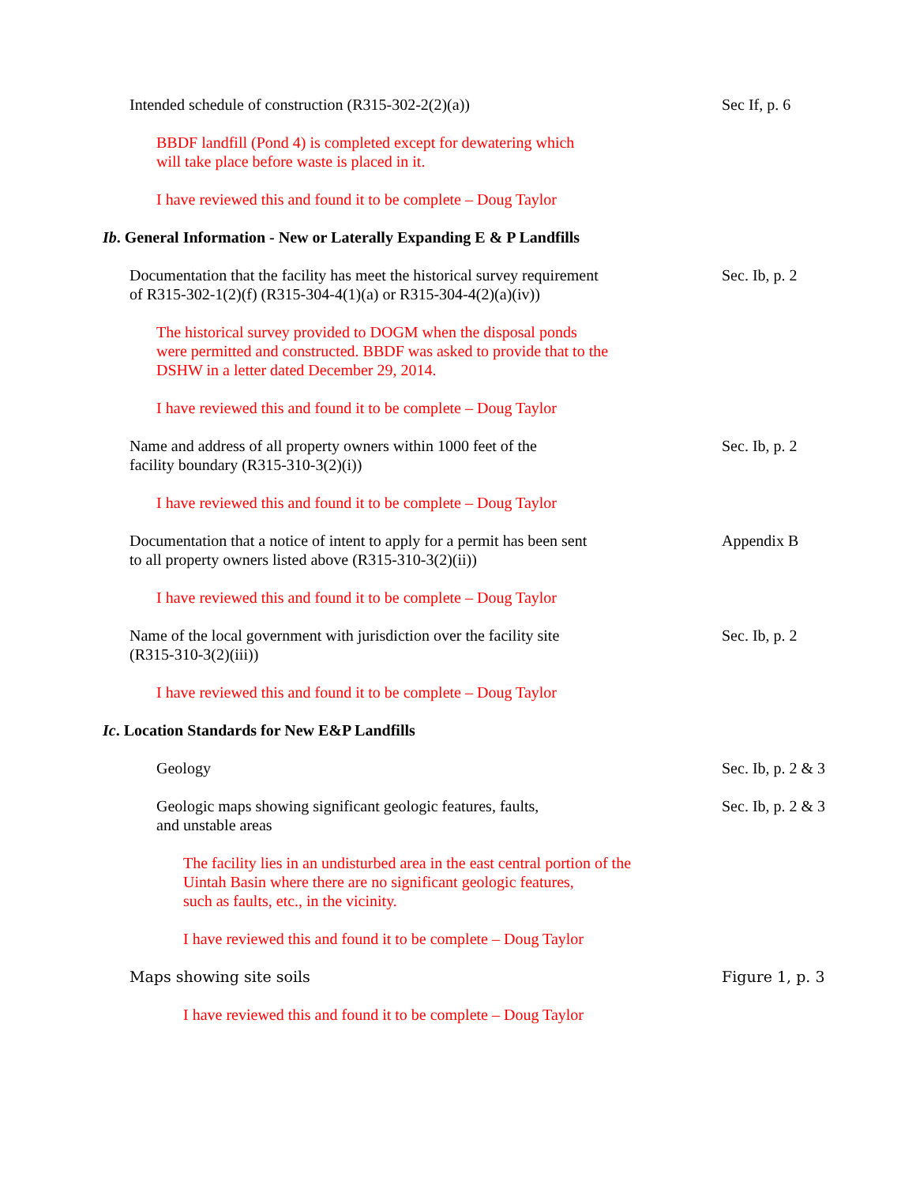Intended schedule of construction (R315-302-2(2)(a)) Sec If, p. 6
BBDF landfill (Pond 4) is completed except for dewatering which
will take place before waste is placed in it.
I have reviewed this and found it to be complete – Doug Taylor
Ib. General Information - New or Laterally Expanding E & P Landfills
Documentation that the facility has meet the historical survey requirement
of R315-302-1(2)(f) (R315-304-4(1)(a) or R315-304-4(2)(a)(iv))
Sec. Ib, p. 2
The historical survey provided to DOGM when the disposal ponds
were permitted and constructed. BBDF was asked to provide that to the
DSHW in a letter dated December 29, 2014.
I have reviewed this and found it to be complete – Doug Taylor
Name and address of all property owners within 1000 feet of the
facility boundary (R315-310-3(2)(i))
Sec. Ib, p. 2
I have reviewed this and found it to be complete – Doug Taylor
Documentation that a notice of intent to apply for a permit has been sent
to all property owners listed above (R315-310-3(2)(ii))
Appendix B
I have reviewed this and found it to be complete – Doug Taylor
Name of the local government with jurisdiction over the facility site
(R315-310-3(2)(iii))
Sec. Ib, p. 2
I have reviewed this and found it to be complete – Doug Taylor
Ic. Location Standards for New E&P Landfills
Geology Sec. Ib, p. 2 & 3
Geologic maps showing significant geologic features, faults,
and unstable areas
Sec. Ib, p. 2 & 3
The facility lies in an undisturbed area in the east central portion of the
Uintah Basin where there are no significant geologic features,
such as faults, etc., in the vicinity.
I have reviewed this and found it to be complete – Doug Taylor
Maps showing site soils Figure 1, p. 3
I have reviewed this and found it to be complete – Doug Taylor